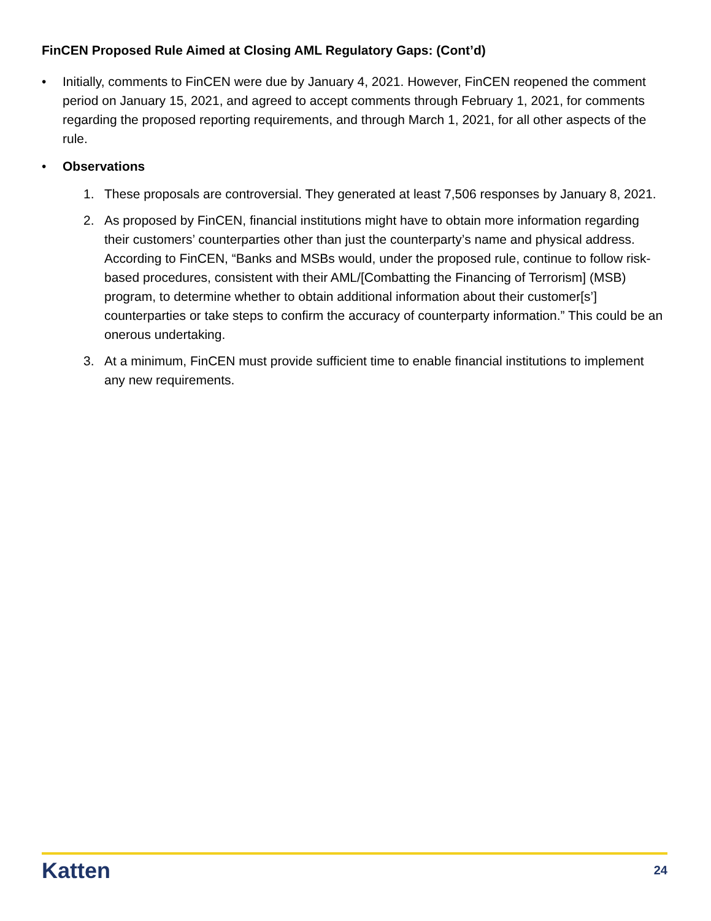FinCEN Proposed Rule Aimed at Closing AML Regulatory Gaps: (Cont’d)
• Initially, comments to FinCEN were due by January 4, 2021. However, FinCEN reopened the comment period on January 15, 2021, and agreed to accept comments through February 1, 2021, for comments regarding the proposed reporting requirements, and through March 1, 2021, for all other aspects of the rule.
• Observations
1. These proposals are controversial. They generated at least 7,506 responses by January 8, 2021.
2. As proposed by FinCEN, financial institutions might have to obtain more information regarding their customers’ counterparties other than just the counterparty’s name and physical address. According to FinCEN, “Banks and MSBs would, under the proposed rule, continue to follow risk-based procedures, consistent with their AML/[Combatting the Financing of Terrorism] (MSB) program, to determine whether to obtain additional information about their customer[s’] counterparties or take steps to confirm the accuracy of counterparty information.” This could be an onerous undertaking.
3. At a minimum, FinCEN must provide sufficient time to enable financial institutions to implement any new requirements.
Katten 24